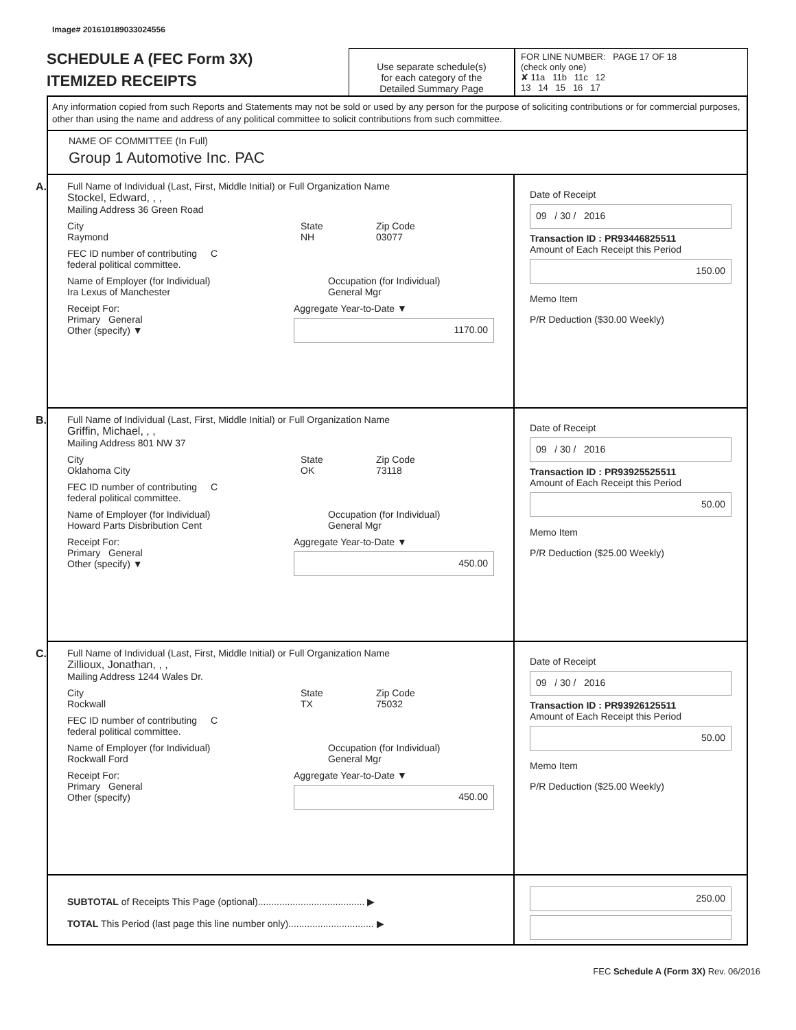Image# 201610189033024556
SCHEDULE A (FEC Form 3X)
ITEMIZED RECEIPTS
Use separate schedule(s)
for each category of the
Detailed Summary Page
FOR LINE NUMBER: PAGE 17 OF 18
(check only one)
✘ 11a 11b 11c 12
13 14 15 16 17
Any information copied from such Reports and Statements may not be sold or used by any person for the purpose of soliciting contributions or for commercial purposes, other than using the name and address of any political committee to solicit contributions from such committee.
NAME OF COMMITTEE (In Full)
Group 1 Automotive Inc. PAC
A. Full Name of Individual (Last, First, Middle Initial) or Full Organization Name
Stockel, Edward, , ,
Mailing Address 36 Green Road
City
Raymond
State
NH
Zip Code
03077
FEC ID number of contributing
federal political committee.
C
Name of Employer (for Individual)
Ira Lexus of Manchester
Occupation (for Individual)
General Mgr
Receipt For:
Primary General
Other (specify) ▼
Aggregate Year-to-Date ▼
1170.00
Date of Receipt
09 / 30 / 2016
Transaction ID : PR93446825511
Amount of Each Receipt this Period
150.00
Memo Item
P/R Deduction ($30.00 Weekly)
B. Full Name of Individual (Last, First, Middle Initial) or Full Organization Name
Griffin, Michael, , ,
Mailing Address 801 NW 37
City
Oklahoma City
State
OK
Zip Code
73118
FEC ID number of contributing
federal political committee.
C
Name of Employer (for Individual)
Howard Parts Disbribution Cent
Occupation (for Individual)
General Mgr
Receipt For:
Primary General
Other (specify) ▼
Aggregate Year-to-Date ▼
450.00
Date of Receipt
09 / 30 / 2016
Transaction ID : PR93925525511
Amount of Each Receipt this Period
50.00
Memo Item
P/R Deduction ($25.00 Weekly)
C. Full Name of Individual (Last, First, Middle Initial) or Full Organization Name
Zillioux, Jonathan, , ,
Mailing Address 1244 Wales Dr.
City
Rockwall
State
TX
Zip Code
75032
FEC ID number of contributing
federal political committee.
C
Name of Employer (for Individual)
Rockwall Ford
Occupation (for Individual)
General Mgr
Receipt For:
Primary General
Other (specify)
Aggregate Year-to-Date ▼
450.00
Date of Receipt
09 / 30 / 2016
Transaction ID : PR93926125511
Amount of Each Receipt this Period
50.00
Memo Item
P/R Deduction ($25.00 Weekly)
SUBTOTAL of Receipts This Page (optional)........................................ ▶
TOTAL This Period (last page this line number only)................................ ▶
250.00
FEC Schedule A (Form 3X) Rev. 06/2016